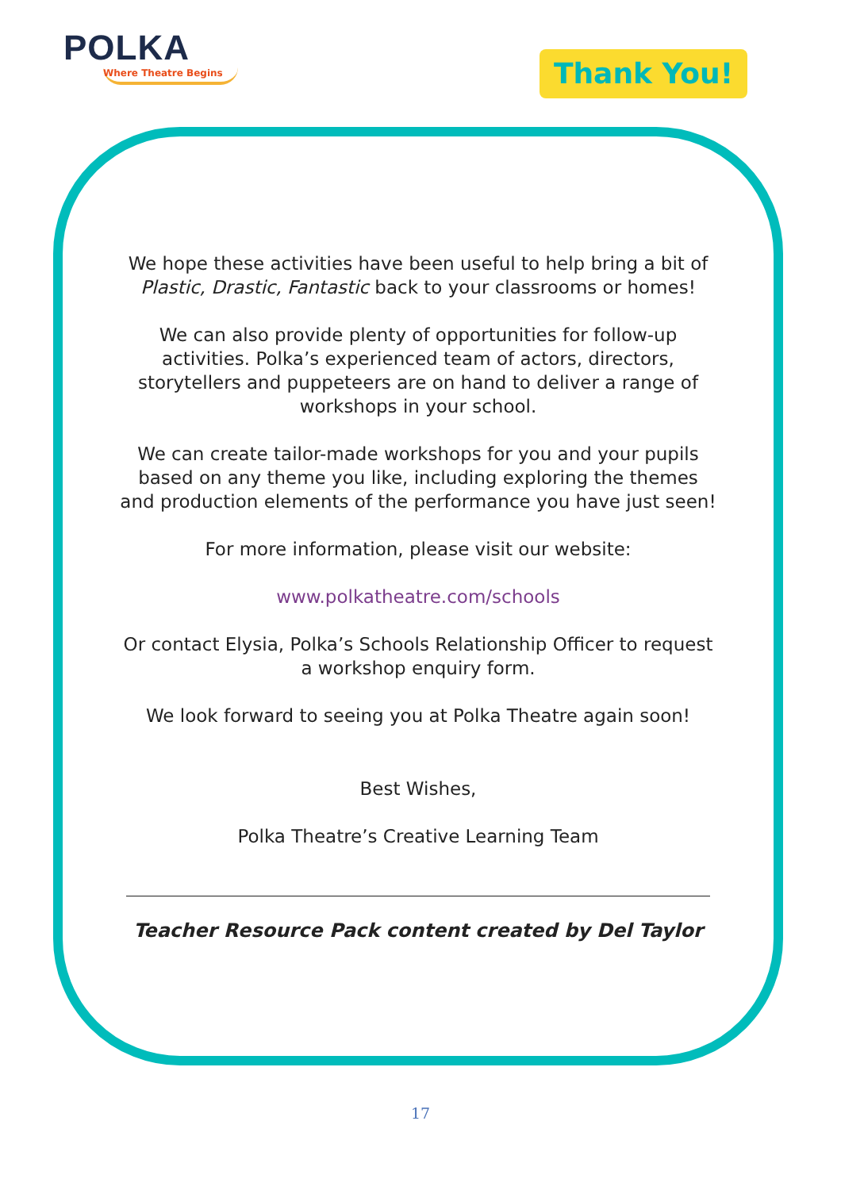POLKA
Where Theatre Begins
Thank You!
We hope these activities have been useful to help bring a bit of Plastic, Drastic, Fantastic back to your classrooms or homes!
We can also provide plenty of opportunities for follow-up activities. Polka’s experienced team of actors, directors, storytellers and puppeteers are on hand to deliver a range of workshops in your school.
We can create tailor-made workshops for you and your pupils based on any theme you like, including exploring the themes and production elements of the performance you have just seen!
For more information, please visit our website:
www.polkatheatre.com/schools
Or contact Elysia, Polka’s Schools Relationship Officer to request a workshop enquiry form.
We look forward to seeing you at Polka Theatre again soon!
Best Wishes,
Polka Theatre’s Creative Learning Team
Teacher Resource Pack content created by Del Taylor
17